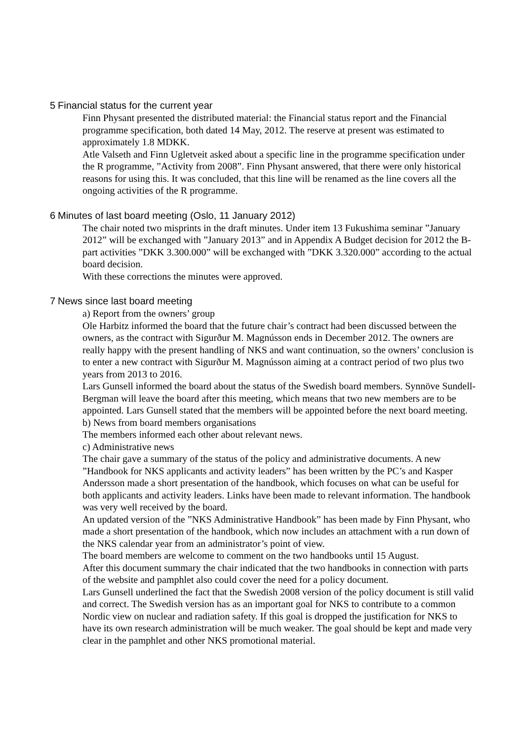5 Financial status for the current year
Finn Physant presented the distributed material: the Financial status report and the Financial programme specification, both dated 14 May, 2012. The reserve at present was estimated to approximately 1.8 MDKK.
Atle Valseth and Finn Ugletveit asked about a specific line in the programme specification under the R programme, ”Activity from 2008”. Finn Physant answered, that there were only historical reasons for using this. It was concluded, that this line will be renamed as the line covers all the ongoing activities of the R programme.
6 Minutes of last board meeting (Oslo, 11 January 2012)
The chair noted two misprints in the draft minutes. Under item 13 Fukushima seminar ”January 2012” will be exchanged with ”January 2013” and in Appendix A Budget decision for 2012 the B-part activities ”DKK 3.300.000” will be exchanged with ”DKK 3.320.000” according to the actual board decision.
With these corrections the minutes were approved.
7 News since last board meeting
a) Report from the owners’ group
Ole Harbitz informed the board that the future chair’s contract had been discussed between the owners, as the contract with Sigurður M. Magnússon ends in December 2012. The owners are really happy with the present handling of NKS and want continuation, so the owners’ conclusion is to enter a new contract with Sigurður M. Magnússon aiming at a contract period of two plus two years from 2013 to 2016.
Lars Gunsell informed the board about the status of the Swedish board members. Synnöve Sundell-Bergman will leave the board after this meeting, which means that two new members are to be appointed. Lars Gunsell stated that the members will be appointed before the next board meeting.
b) News from board members organisations
The members informed each other about relevant news.
c) Administrative news
The chair gave a summary of the status of the policy and administrative documents. A new ”Handbook for NKS applicants and activity leaders” has been written by the PC’s and Kasper Andersson made a short presentation of the handbook, which focuses on what can be useful for both applicants and activity leaders. Links have been made to relevant information. The handbook was very well received by the board.
An updated version of the ”NKS Administrative Handbook” has been made by Finn Physant, who made a short presentation of the handbook, which now includes an attachment with a run down of the NKS calendar year from an administrator’s point of view.
The board members are welcome to comment on the two handbooks until 15 August.
After this document summary the chair indicated that the two handbooks in connection with parts of the website and pamphlet also could cover the need for a policy document.
Lars Gunsell underlined the fact that the Swedish 2008 version of the policy document is still valid and correct. The Swedish version has as an important goal for NKS to contribute to a common Nordic view on nuclear and radiation safety. If this goal is dropped the justification for NKS to have its own research administration will be much weaker. The goal should be kept and made very clear in the pamphlet and other NKS promotional material.